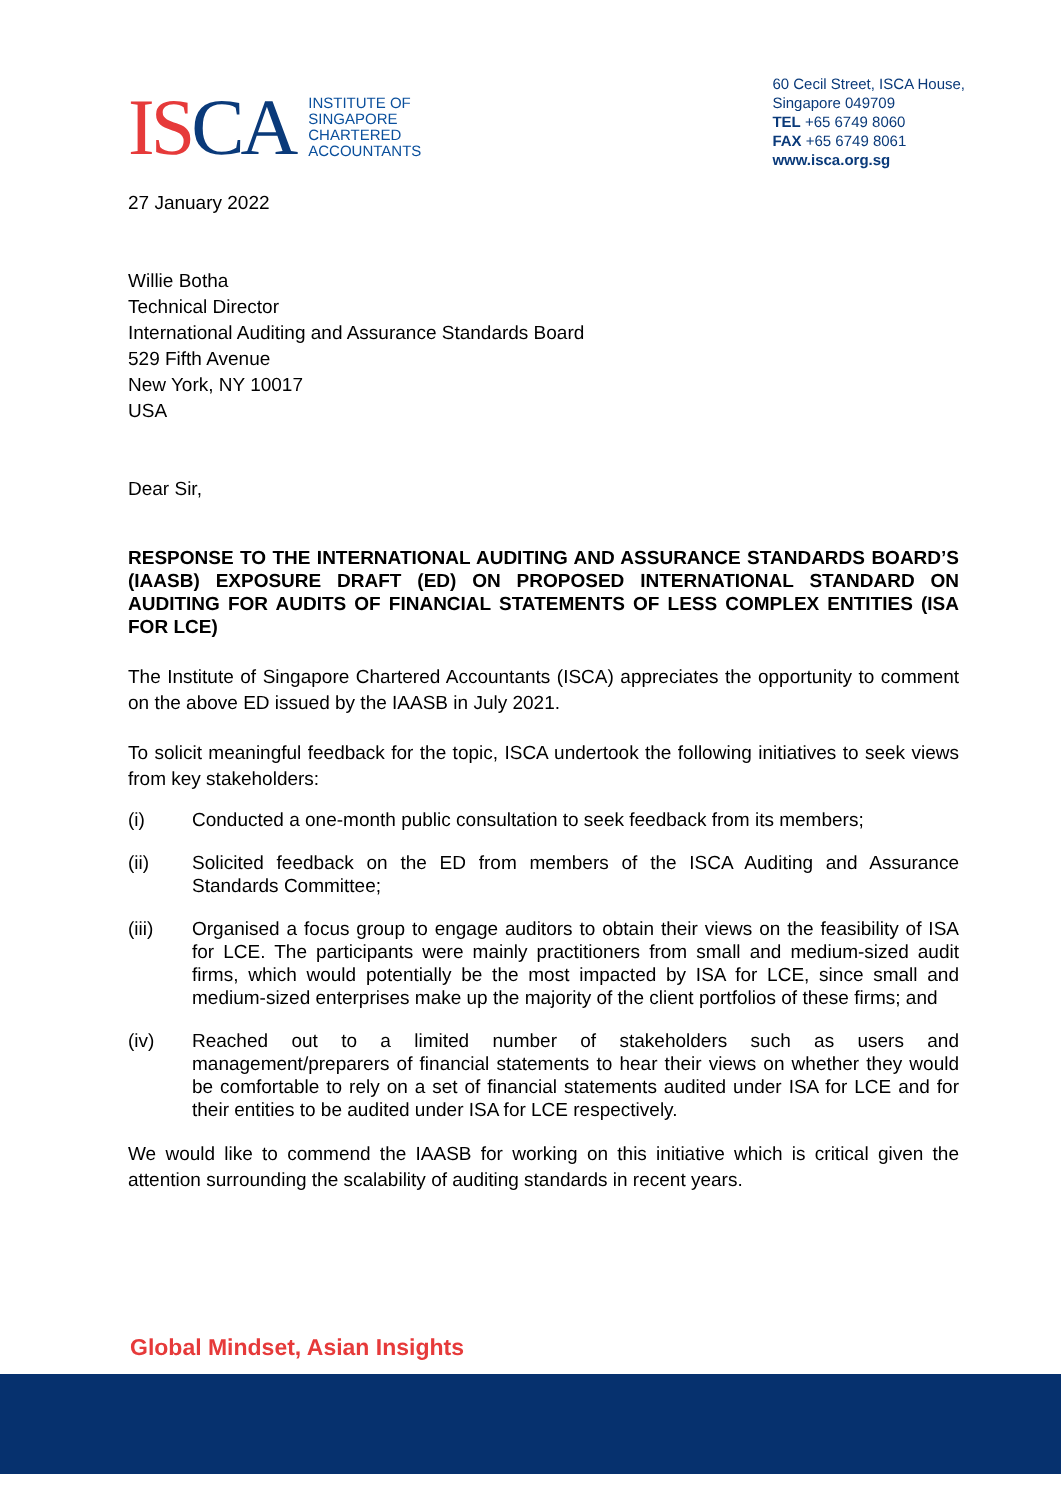ISCA
INSTITUTE OF
SINGAPORE
CHARTERED
ACCOUNTANTS
60 Cecil Street, ISCA House,
Singapore 049709
TEL +65 6749 8060
FAX +65 6749 8061
www.isca.org.sg
27 January 2022
Willie Botha
Technical Director
International Auditing and Assurance Standards Board
529 Fifth Avenue
New York, NY 10017
USA
Dear Sir,
RESPONSE TO THE INTERNATIONAL AUDITING AND ASSURANCE STANDARDS BOARD’S (IAASB) EXPOSURE DRAFT (ED) ON PROPOSED INTERNATIONAL STANDARD ON AUDITING FOR AUDITS OF FINANCIAL STATEMENTS OF LESS COMPLEX ENTITIES (ISA FOR LCE)
The Institute of Singapore Chartered Accountants (ISCA) appreciates the opportunity to comment on the above ED issued by the IAASB in July 2021.
To solicit meaningful feedback for the topic, ISCA undertook the following initiatives to seek views from key stakeholders:
(i) Conducted a one-month public consultation to seek feedback from its members;
(ii) Solicited feedback on the ED from members of the ISCA Auditing and Assurance Standards Committee;
(iii) Organised a focus group to engage auditors to obtain their views on the feasibility of ISA for LCE. The participants were mainly practitioners from small and medium-sized audit firms, which would potentially be the most impacted by ISA for LCE, since small and medium-sized enterprises make up the majority of the client portfolios of these firms; and
(iv) Reached out to a limited number of stakeholders such as users and management/preparers of financial statements to hear their views on whether they would be comfortable to rely on a set of financial statements audited under ISA for LCE and for their entities to be audited under ISA for LCE respectively.
We would like to commend the IAASB for working on this initiative which is critical given the attention surrounding the scalability of auditing standards in recent years.
Global Mindset, Asian Insights